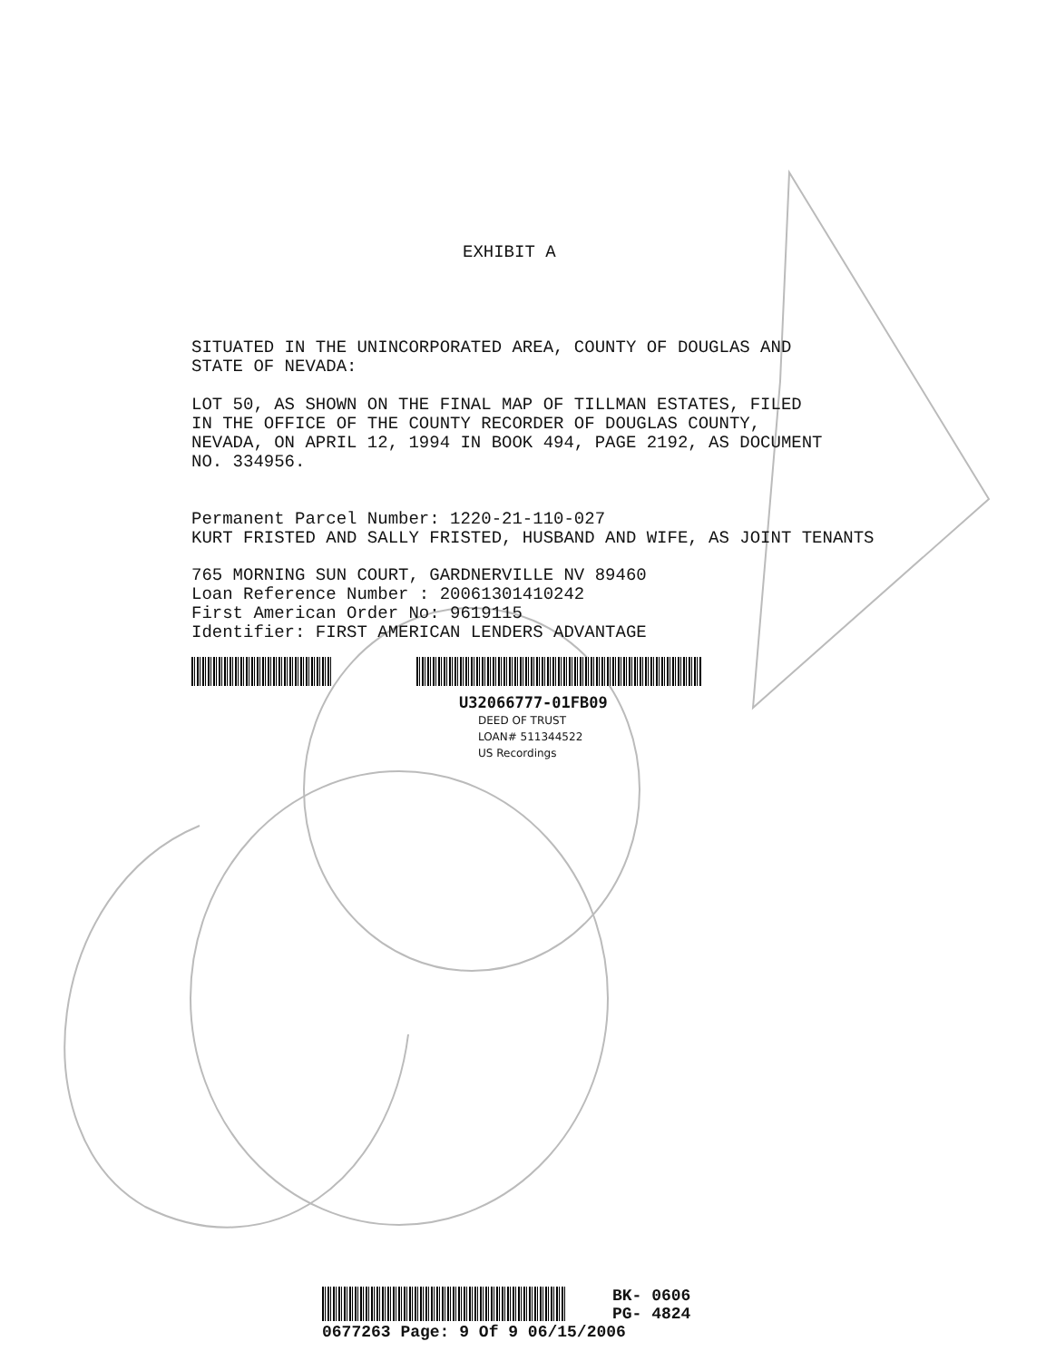EXHIBIT A
SITUATED IN THE UNINCORPORATED AREA, COUNTY OF DOUGLAS AND
STATE OF NEVADA:
LOT 50, AS SHOWN ON THE FINAL MAP OF TILLMAN ESTATES, FILED
IN THE OFFICE OF THE COUNTY RECORDER OF DOUGLAS COUNTY,
NEVADA, ON APRIL 12, 1994 IN BOOK 494, PAGE 2192, AS DOCUMENT
NO. 334956.
Permanent Parcel Number: 1220-21-110-027
KURT FRISTED AND SALLY FRISTED, HUSBAND AND WIFE, AS JOINT TENANTS
765 MORNING SUN COURT, GARDNERVILLE NV 89460
Loan Reference Number : 20061301410242
First American Order No: 9619115
Identifier: FIRST AMERICAN LENDERS ADVANTAGE
U32066777-01FB09
DEED OF TRUST
LOAN# 511344522
US Recordings
BK- 0606
PG- 4824
0677263 Page: 9 Of 9 06/15/2006